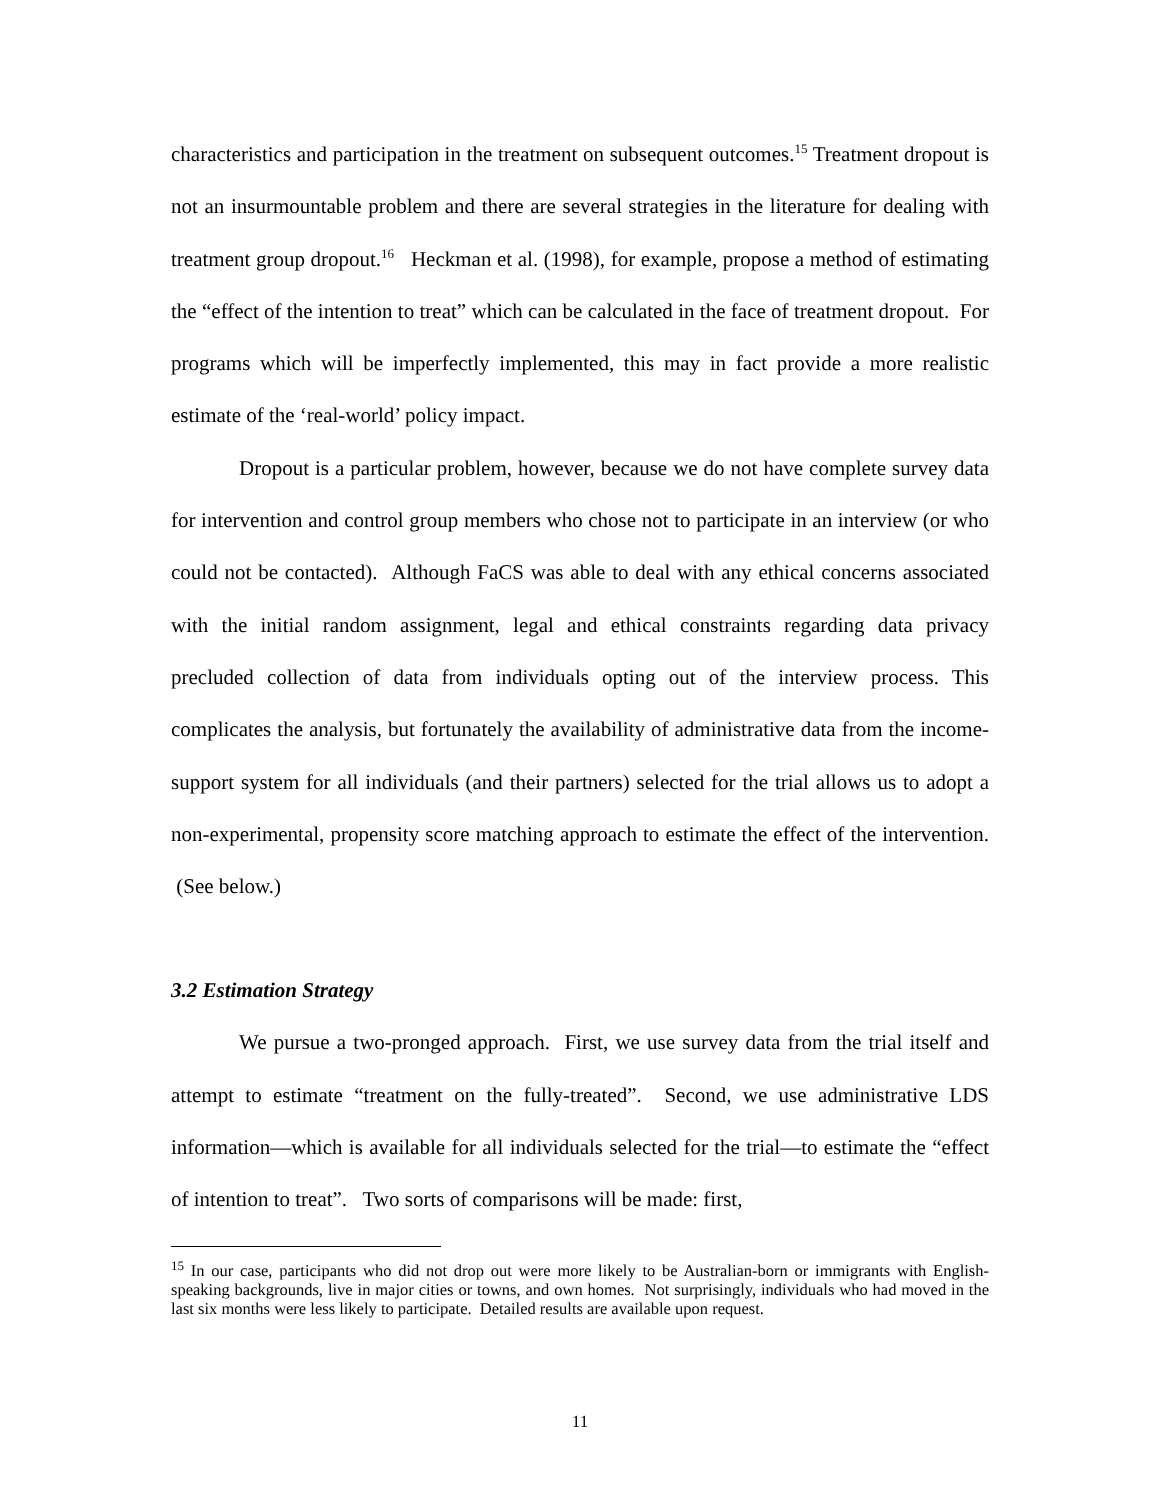characteristics and participation in the treatment on subsequent outcomes.<sup>15</sup> Treatment dropout is not an insurmountable problem and there are several strategies in the literature for dealing with treatment group dropout.<sup>16</sup> Heckman et al. (1998), for example, propose a method of estimating the “effect of the intention to treat” which can be calculated in the face of treatment dropout. For programs which will be imperfectly implemented, this may in fact provide a more realistic estimate of the ‘real-world’ policy impact.
Dropout is a particular problem, however, because we do not have complete survey data for intervention and control group members who chose not to participate in an interview (or who could not be contacted). Although FaCS was able to deal with any ethical concerns associated with the initial random assignment, legal and ethical constraints regarding data privacy precluded collection of data from individuals opting out of the interview process. This complicates the analysis, but fortunately the availability of administrative data from the income-support system for all individuals (and their partners) selected for the trial allows us to adopt a non-experimental, propensity score matching approach to estimate the effect of the intervention. (See below.)
3.2 Estimation Strategy
We pursue a two-pronged approach. First, we use survey data from the trial itself and attempt to estimate “treatment on the fully-treated”. Second, we use administrative LDS information—which is available for all individuals selected for the trial—to estimate the “effect of intention to treat”. Two sorts of comparisons will be made: first,
<sup>15</sup> In our case, participants who did not drop out were more likely to be Australian-born or immigrants with English-speaking backgrounds, live in major cities or towns, and own homes. Not surprisingly, individuals who had moved in the last six months were less likely to participate. Detailed results are available upon request.
11